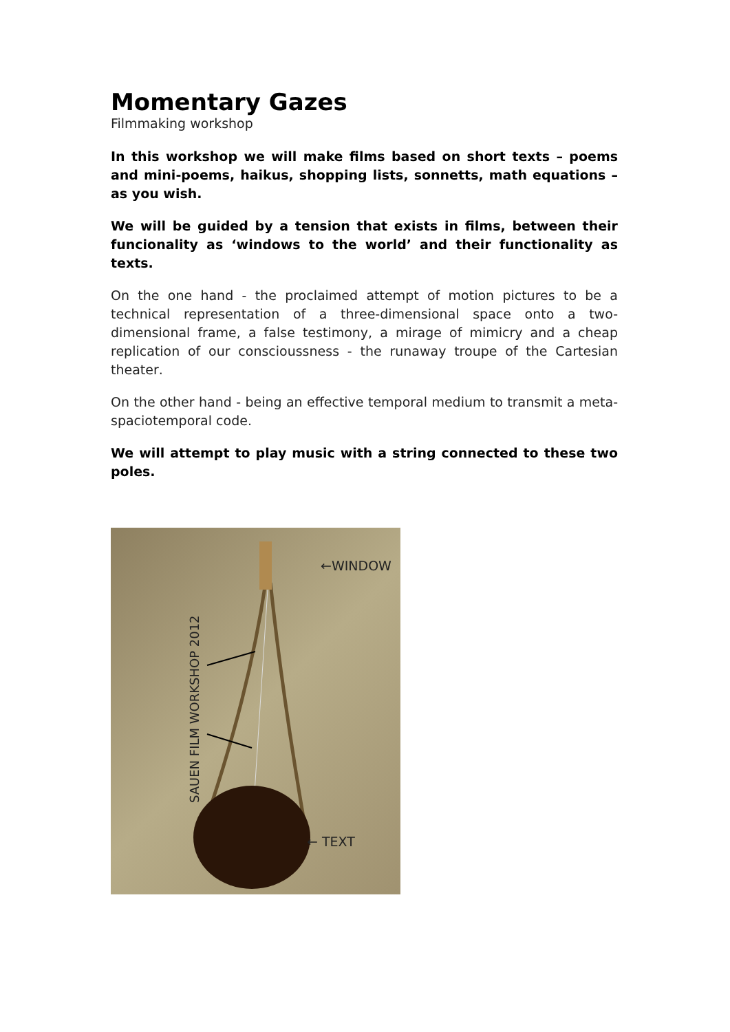Momentary Gazes
Filmmaking workshop
In this workshop we will make films based on short texts – poems and mini-poems, haikus, shopping lists, sonnetts, math equations – as you wish.
We will be guided by a tension that exists in films, between their funcionality as ‘windows to the world’ and their functionality as texts.
On the one hand - the proclaimed attempt of motion pictures to be a technical representation of a three-dimensional space onto a two-dimensional frame, a false testimony, a mirage of mimicry and a cheap replication of our conscioussness - the runaway troupe of the Cartesian theater.
On the other hand - being an effective temporal medium to transmit a meta-spaciotemporal code.
We will attempt to play music with a string connected to these two poles.
←WINDOW
← TEXT
SAUEN FILM WORKSHOP 2012